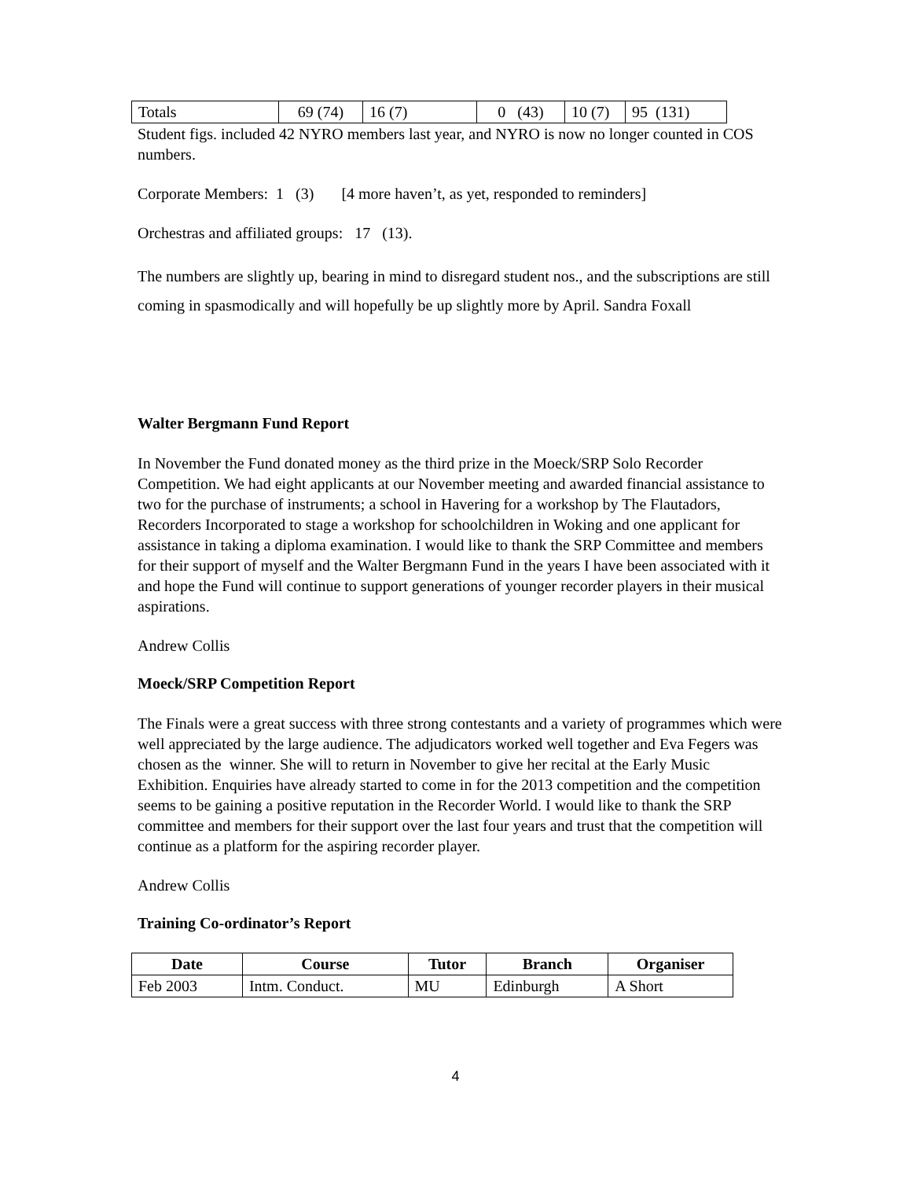| Totals | 69 (74) | 16 (7) | 0 (43) | 10 (7) | 95 (131) |
Student figs. included 42 NYRO members last year, and NYRO is now no longer counted in COS numbers.
Corporate Members: 1 (3) [4 more haven’t, as yet, responded to reminders]
Orchestras and affiliated groups: 17 (13).
The numbers are slightly up, bearing in mind to disregard student nos., and the subscriptions are still coming in spasmodically and will hopefully be up slightly more by April. Sandra Foxall
Walter Bergmann Fund Report
In November the Fund donated money as the third prize in the Moeck/SRP Solo Recorder Competition. We had eight applicants at our November meeting and awarded financial assistance to two for the purchase of instruments; a school in Havering for a workshop by The Flautadors, Recorders Incorporated to stage a workshop for schoolchildren in Woking and one applicant for assistance in taking a diploma examination. I would like to thank the SRP Committee and members for their support of myself and the Walter Bergmann Fund in the years I have been associated with it and hope the Fund will continue to support generations of younger recorder players in their musical aspirations.
Andrew Collis
Moeck/SRP Competition Report
The Finals were a great success with three strong contestants and a variety of programmes which were well appreciated by the large audience. The adjudicators worked well together and Eva Fegers was chosen as the winner. She will to return in November to give her recital at the Early Music Exhibition. Enquiries have already started to come in for the 2013 competition and the competition seems to be gaining a positive reputation in the Recorder World. I would like to thank the SRP committee and members for their support over the last four years and trust that the competition will continue as a platform for the aspiring recorder player.
Andrew Collis
Training Co-ordinator’s Report
| Date | Course | Tutor | Branch | Organiser |
| --- | --- | --- | --- | --- |
| Feb 2003 | Intm. Conduct. | MU | Edinburgh | A Short |
4